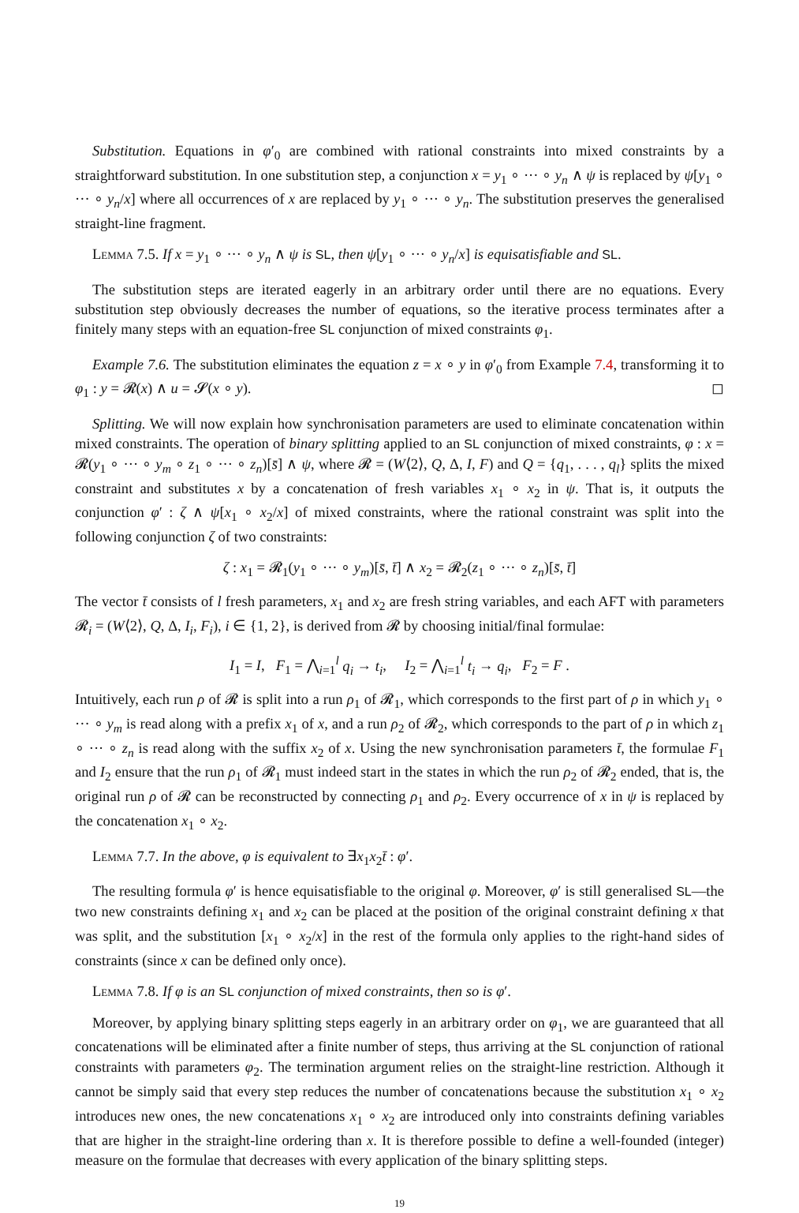Substitution. Equations in φ′<sub>0</sub> are combined with rational constraints into mixed constraints by a straightforward substitution. In one substitution step, a conjunction x = y<sub>1</sub> ∘ ··· ∘ y<sub>n</sub> ∧ ψ is replaced by ψ[y<sub>1</sub> ∘ ··· ∘ y<sub>n</sub>/x] where all occurrences of x are replaced by y<sub>1</sub> ∘ ··· ∘ y<sub>n</sub>. The substitution preserves the generalised straight-line fragment.
Lemma 7.5. If x = y<sub>1</sub> ∘ ··· ∘ y<sub>n</sub> ∧ ψ is SL, then ψ[y<sub>1</sub> ∘ ··· ∘ y<sub>n</sub>/x] is equisatisfiable and SL.
The substitution steps are iterated eagerly in an arbitrary order until there are no equations. Every substitution step obviously decreases the number of equations, so the iterative process terminates after a finitely many steps with an equation-free SL conjunction of mixed constraints φ<sub>1</sub>.
Example 7.6. The substitution eliminates the equation z = x ∘ y in φ′<sub>0</sub> from Example 7.4, transforming it to φ<sub>1</sub> : y = 𝓡(x) ∧ u = 𝓢(x ∘ y). ◻
Splitting. We will now explain how synchronisation parameters are used to eliminate concatenation within mixed constraints. The operation of binary splitting applied to an SL conjunction of mixed constraints, φ : x = 𝓡(y<sub>1</sub> ∘ ··· ∘ y<sub>m</sub> ∘ z<sub>1</sub> ∘ ··· ∘ z<sub>n</sub>)[s̄] ∧ ψ, where 𝓡 = (W⟨2⟩, Q, Δ, I, F) and Q = {q<sub>1</sub>, . . . , q<sub>l</sub>} splits the mixed constraint and substitutes x by a concatenation of fresh variables x<sub>1</sub> ∘ x<sub>2</sub> in ψ. That is, it outputs the conjunction φ′ : ζ ∧ ψ[x<sub>1</sub> ∘ x<sub>2</sub>/x] of mixed constraints, where the rational constraint was split into the following conjunction ζ of two constraints:
ζ : x<sub>1</sub> = 𝓡<sub>1</sub>(y<sub>1</sub> ∘ ··· ∘ y<sub>m</sub>)[s̄, t̄] ∧ x<sub>2</sub> = 𝓡<sub>2</sub>(z<sub>1</sub> ∘ ··· ∘ z<sub>n</sub>)[s̄, t̄]
The vector t̄ consists of l fresh parameters, x<sub>1</sub> and x<sub>2</sub> are fresh string variables, and each AFT with parameters 𝓡<sub>i</sub> = (W⟨2⟩, Q, Δ, I<sub>i</sub>, F<sub>i</sub>), i ∈ {1, 2}, is derived from 𝓡 by choosing initial/final formulae:
I<sub>1</sub> = I, F<sub>1</sub> = ⋀<sub>i=1</sub><sup>l</sup> q<sub>i</sub> → t<sub>i</sub>, I<sub>2</sub> = ⋀<sub>i=1</sub><sup>l</sup> t<sub>i</sub> → q<sub>i</sub>, F<sub>2</sub> = F .
Intuitively, each run ρ of 𝓡 is split into a run ρ<sub>1</sub> of 𝓡<sub>1</sub>, which corresponds to the first part of ρ in which y<sub>1</sub> ∘ ··· ∘ y<sub>m</sub> is read along with a prefix x<sub>1</sub> of x, and a run ρ<sub>2</sub> of 𝓡<sub>2</sub>, which corresponds to the part of ρ in which z<sub>1</sub> ∘ ··· ∘ z<sub>n</sub> is read along with the suffix x<sub>2</sub> of x. Using the new synchronisation parameters t̄, the formulae F<sub>1</sub> and I<sub>2</sub> ensure that the run ρ<sub>1</sub> of 𝓡<sub>1</sub> must indeed start in the states in which the run ρ<sub>2</sub> of 𝓡<sub>2</sub> ended, that is, the original run ρ of 𝓡 can be reconstructed by connecting ρ<sub>1</sub> and ρ<sub>2</sub>. Every occurrence of x in ψ is replaced by the concatenation x<sub>1</sub> ∘ x<sub>2</sub>.
Lemma 7.7. In the above, φ is equivalent to ∃x<sub>1</sub>x<sub>2</sub>t̄ : φ′.
The resulting formula φ′ is hence equisatisfiable to the original φ. Moreover, φ′ is still generalised SL—the two new constraints defining x<sub>1</sub> and x<sub>2</sub> can be placed at the position of the original constraint defining x that was split, and the substitution [x<sub>1</sub> ∘ x<sub>2</sub>/x] in the rest of the formula only applies to the right-hand sides of constraints (since x can be defined only once).
Lemma 7.8. If φ is an SL conjunction of mixed constraints, then so is φ′.
Moreover, by applying binary splitting steps eagerly in an arbitrary order on φ<sub>1</sub>, we are guaranteed that all concatenations will be eliminated after a finite number of steps, thus arriving at the SL conjunction of rational constraints with parameters φ<sub>2</sub>. The termination argument relies on the straight-line restriction. Although it cannot be simply said that every step reduces the number of concatenations because the substitution x<sub>1</sub> ∘ x<sub>2</sub> introduces new ones, the new concatenations x<sub>1</sub> ∘ x<sub>2</sub> are introduced only into constraints defining variables that are higher in the straight-line ordering than x. It is therefore possible to define a well-founded (integer) measure on the formulae that decreases with every application of the binary splitting steps.
19